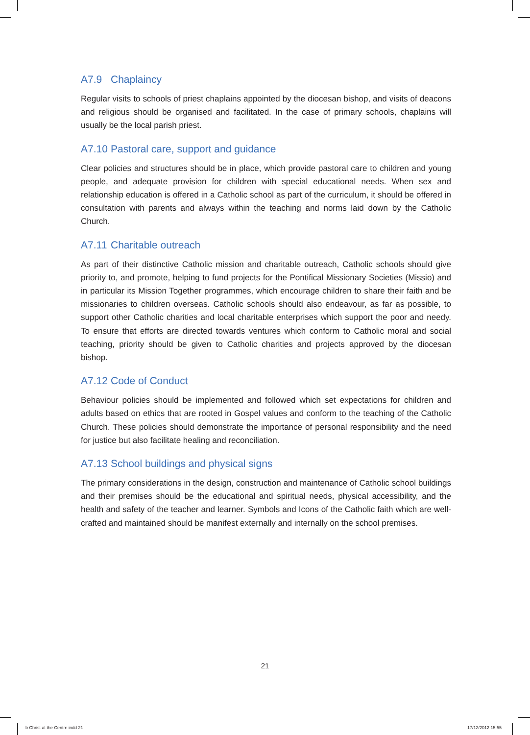A7.9 Chaplaincy
Regular visits to schools of priest chaplains appointed by the diocesan bishop, and visits of deacons and religious should be organised and facilitated. In the case of primary schools, chaplains will usually be the local parish priest.
A7.10 Pastoral care, support and guidance
Clear policies and structures should be in place, which provide pastoral care to children and young people, and adequate provision for children with special educational needs. When sex and relationship education is offered in a Catholic school as part of the curriculum, it should be offered in consultation with parents and always within the teaching and norms laid down by the Catholic Church.
A7.11 Charitable outreach
As part of their distinctive Catholic mission and charitable outreach, Catholic schools should give priority to, and promote, helping to fund projects for the Pontifical Missionary Societies (Missio) and in particular its Mission Together programmes, which encourage children to share their faith and be missionaries to children overseas. Catholic schools should also endeavour, as far as possible, to support other Catholic charities and local charitable enterprises which support the poor and needy. To ensure that efforts are directed towards ventures which conform to Catholic moral and social teaching, priority should be given to Catholic charities and projects approved by the diocesan bishop.
A7.12 Code of Conduct
Behaviour policies should be implemented and followed which set expectations for children and adults based on ethics that are rooted in Gospel values and conform to the teaching of the Catholic Church. These policies should demonstrate the importance of personal responsibility and the need for justice but also facilitate healing and reconciliation.
A7.13 School buildings and physical signs
The primary considerations in the design, construction and maintenance of Catholic school buildings and their premises should be the educational and spiritual needs, physical accessibility, and the health and safety of the teacher and learner. Symbols and Icons of the Catholic faith which are well-crafted and maintained should be manifest externally and internally on the school premises.
21
b Christ at the Centre indd 21 17/12/2012 15 55